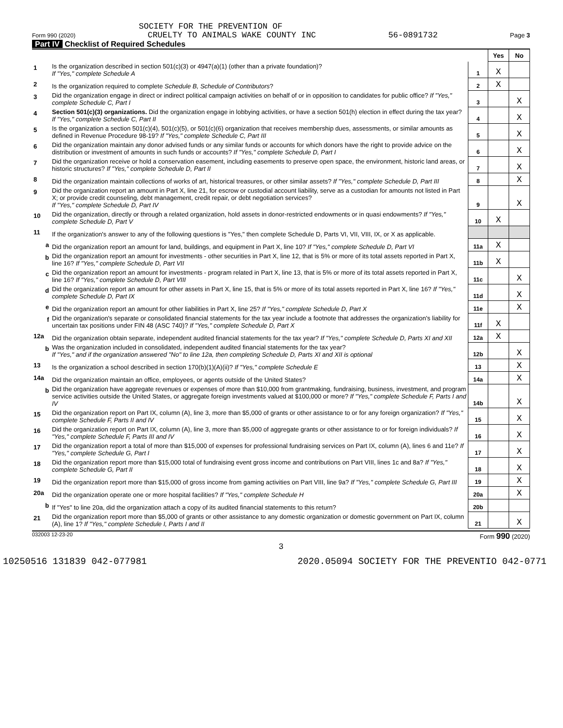SOCIETY FOR THE PREVENTION OF
Form 990 (2020) CRUELTY TO ANIMALS WAKE COUNTY INC 56-0891732 Page 3
Part IV Checklist of Required Schedules
| | | | Yes | No |
| 1 | Is the organization described in section 501(c)(3) or 4947(a)(1) (other than a private foundation)? If "Yes," complete Schedule A | 1 | X | |
| 2 | Is the organization required to complete Schedule B, Schedule of Contributors ? | 2 | X | |
| 3 | Did the organization engage in direct or indirect political campaign activities on behalf of or in opposition to candidates for public office? If "Yes," complete Schedule C, Part I | 3 | | X |
| 4 | Section 501(c)(3) organizations. Did the organization engage in lobbying activities, or have a section 501(h) election in effect during the tax year? If "Yes," complete Schedule C, Part II | 4 | | X |
| 5 | Is the organization a section 501(c)(4), 501(c)(5), or 501(c)(6) organization that receives membership dues, assessments, or similar amounts as defined in Revenue Procedure 98-19? If "Yes," complete Schedule C, Part III | 5 | | X |
| 6 | Did the organization maintain any donor advised funds or any similar funds or accounts for which donors have the right to provide advice on the distribution or investment of amounts in such funds or accounts? If "Yes," complete Schedule D, Part I | 6 | | X |
| 7 | Did the organization receive or hold a conservation easement, including easements to preserve open space, the environment, historic land areas, or historic structures? If "Yes," complete Schedule D, Part II | 7 | | X |
| 8 | Did the organization maintain collections of works of art, historical treasures, or other similar assets? If "Yes," complete Schedule D, Part III | 8 | | X |
| 9 | Did the organization report an amount in Part X, line 21, for escrow or custodial account liability, serve as a custodian for amounts not listed in Part X; or provide credit counseling, debt management, credit repair, or debt negotiation services? If "Yes," complete Schedule D, Part IV | 9 | | X |
| 10 | Did the organization, directly or through a related organization, hold assets in donor-restricted endowments or in quasi endowments? If "Yes," complete Schedule D, Part V | 10 | X | |
| 11 | If the organization's answer to any of the following questions is "Yes," then complete Schedule D, Parts VI, VII, VIII, IX, or X as applicable. | | | |
| a | Did the organization report an amount for land, buildings, and equipment in Part X, line 10? If "Yes," complete Schedule D, Part VI | 11a | X | |
| b | Did the organization report an amount for investments - other securities in Part X, line 12, that is 5% or more of its total assets reported in Part X, line 16? If "Yes," complete Schedule D, Part VII | 11b | X | |
| c | Did the organization report an amount for investments - program related in Part X, line 13, that is 5% or more of its total assets reported in Part X, line 16? If "Yes," complete Schedule D, Part VIII | 11c | | X |
| d | Did the organization report an amount for other assets in Part X, line 15, that is 5% or more of its total assets reported in Part X, line 16? If "Yes," complete Schedule D, Part IX | 11d | | X |
| e | Did the organization report an amount for other liabilities in Part X, line 25? If "Yes," complete Schedule D, Part X | 11e | | X |
| f | Did the organization's separate or consolidated financial statements for the tax year include a footnote that addresses the organization's liability for uncertain tax positions under FIN 48 (ASC 740)? If "Yes," complete Schedule D, Part X | 11f | X | |
| 12a | Did the organization obtain separate, independent audited financial statements for the tax year? If "Yes," complete Schedule D, Parts XI and XII | 12a | X | |
| b | Was the organization included in consolidated, independent audited financial statements for the tax year? If "Yes," and if the organization answered "No" to line 12a, then completing Schedule D, Parts XI and XII is optional | 12b | | X |
| 13 | Is the organization a school described in section 170(b)(1)(A)(ii)? If "Yes," complete Schedule E | 13 | | X |
| 14a | Did the organization maintain an office, employees, or agents outside of the United States? | 14a | | X |
| b | Did the organization have aggregate revenues or expenses of more than $10,000 from grantmaking, fundraising, business, investment, and program service activities outside the United States, or aggregate foreign investments valued at $100,000 or more? If "Yes," complete Schedule F, Parts I and IV | 14b | | X |
| 15 | Did the organization report on Part IX, column (A), line 3, more than $5,000 of grants or other assistance to or for any foreign organization? If "Yes," complete Schedule F, Parts II and IV | 15 | | X |
| 16 | Did the organization report on Part IX, column (A), line 3, more than $5,000 of aggregate grants or other assistance to or for foreign individuals? If "Yes," complete Schedule F, Parts III and IV | 16 | | X |
| 17 | Did the organization report a total of more than $15,000 of expenses for professional fundraising services on Part IX, column (A), lines 6 and 11e? If "Yes," complete Schedule G, Part I | 17 | | X |
| 18 | Did the organization report more than $15,000 total of fundraising event gross income and contributions on Part VIII, lines 1c and 8a? If "Yes," complete Schedule G, Part II | 18 | | X |
| 19 | Did the organization report more than $15,000 of gross income from gaming activities on Part VIII, line 9a? If "Yes," complete Schedule G, Part III | 19 | | X |
| 20a | Did the organization operate one or more hospital facilities? If "Yes," complete Schedule H | 20a | | X |
| b | If "Yes" to line 20a, did the organization attach a copy of its audited financial statements to this return? | 20b | | |
| 21 | Did the organization report more than $5,000 of grants or other assistance to any domestic organization or domestic government on Part IX, column (A), line 1? If "Yes," complete Schedule I, Parts I and II | 21 | | X |
032003 12-23-20 Form 990 (2020)
3
10250516 131839 042-077981 2020.05094 SOCIETY FOR THE PREVENTIO 042-0771